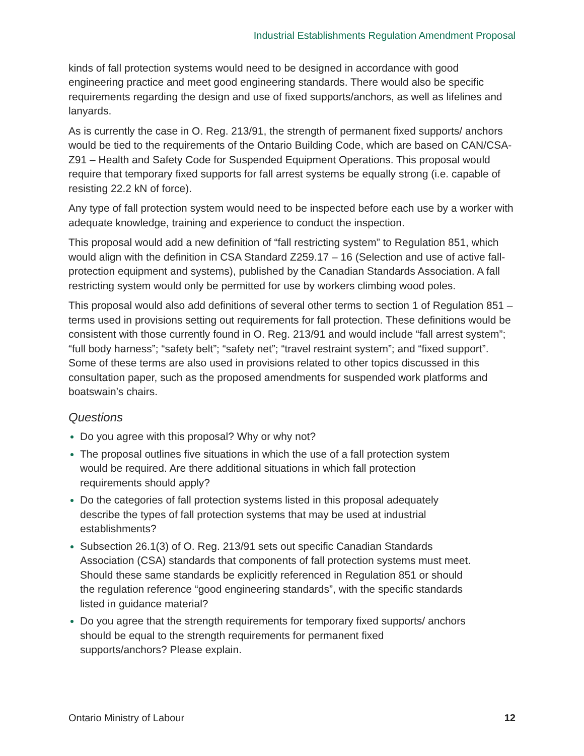Industrial Establishments Regulation Amendment Proposal
kinds of fall protection systems would need to be designed in accordance with good engineering practice and meet good engineering standards. There would also be specific requirements regarding the design and use of fixed supports/anchors, as well as lifelines and lanyards.
As is currently the case in O. Reg. 213/91, the strength of permanent fixed supports/ anchors would be tied to the requirements of the Ontario Building Code, which are based on CAN/CSA-Z91 – Health and Safety Code for Suspended Equipment Operations. This proposal would require that temporary fixed supports for fall arrest systems be equally strong (i.e. capable of resisting 22.2 kN of force).
Any type of fall protection system would need to be inspected before each use by a worker with adequate knowledge, training and experience to conduct the inspection.
This proposal would add a new definition of “fall restricting system” to Regulation 851, which would align with the definition in CSA Standard Z259.17 – 16 (Selection and use of active fall-protection equipment and systems), published by the Canadian Standards Association. A fall restricting system would only be permitted for use by workers climbing wood poles.
This proposal would also add definitions of several other terms to section 1 of Regulation 851 – terms used in provisions setting out requirements for fall protection. These definitions would be consistent with those currently found in O. Reg. 213/91 and would include “fall arrest system”; “full body harness”; “safety belt”; “safety net”; “travel restraint system”; and “fixed support”. Some of these terms are also used in provisions related to other topics discussed in this consultation paper, such as the proposed amendments for suspended work platforms and boatswain’s chairs.
Questions
Do you agree with this proposal? Why or why not?
The proposal outlines five situations in which the use of a fall protection system would be required. Are there additional situations in which fall protection requirements should apply?
Do the categories of fall protection systems listed in this proposal adequately describe the types of fall protection systems that may be used at industrial establishments?
Subsection 26.1(3) of O. Reg. 213/91 sets out specific Canadian Standards Association (CSA) standards that components of fall protection systems must meet. Should these same standards be explicitly referenced in Regulation 851 or should the regulation reference “good engineering standards”, with the specific standards listed in guidance material?
Do you agree that the strength requirements for temporary fixed supports/ anchors should be equal to the strength requirements for permanent fixed supports/anchors? Please explain.
Ontario Ministry of Labour 12